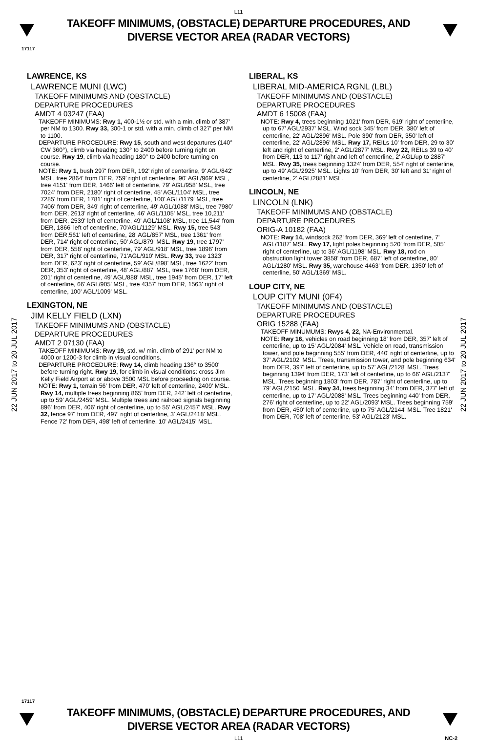L11
TAKEOFF MINIMUMS, (OBSTACLE) DEPARTURE PROCEDURES, AND
DIVERSE VECTOR AREA (RADAR VECTORS)
17117
22 JUN 2017 to 20 JUL 2017
22 JUN 2017 to 20 JUL 2017
LAWRENCE, KS
LAWRENCE MUNI (LWC)
TAKEOFF MINIMUMS AND (OBSTACLE)
DEPARTURE PROCEDURES
AMDT 4 03247 (FAA)
TAKEOFF MINIMUMS: Rwy 1, 400-1½ or std. with a min. climb of 387' per NM to 1300. Rwy 33, 300-1 or std. with a min. climb of 327' per NM to 1100.
DEPARTURE PROCEDURE: Rwy 15, south and west departures (140° CW 360°), climb via heading 130° to 2400 before turning right on course. Rwy 19, climb via heading 180° to 2400 before turning on course.
NOTE: Rwy 1, bush 297' from DER, 192' right of centerline, 9' AGL/842' MSL, tree 2864' from DER, 759' right of centerline, 90' AGL/969' MSL, tree 4151' from DER, 1466' left of centerline, 79' AGL/958' MSL, tree 7024' from DER, 2180' right of centerline, 45' AGL/1104' MSL, tree 7285' from DER, 1781' right of centerline, 100' AGL/1179' MSL, tree 7406' from DER, 349' right of centerline, 49' AGL/1088' MSL, tree 7980' from DER, 2613' right of centerline, 46' AGL/1105' MSL, tree 10,211' from DER, 2539' left of centerline, 49' AGL/1108' MSL, tree 11,544' from DER, 1866' left of centerline, 70'AGL/1129' MSL. Rwy 15, tree 543' from DER,561' left of centerline, 28' AGL/857' MSL, tree 1361' from DER, 714' right of centerline, 50' AGL/879' MSL. Rwy 19, tree 1797' from DER, 558' right of centerline, 79' AGL/918' MSL, tree 1896' from DER, 317' right of centerline, 71'AGL/910' MSL. Rwy 33, tree 1323' from DER, 623' right of centerline, 59' AGL/898' MSL, tree 1622' from DER, 353' right of centerline, 48' AGL/887' MSL, tree 1768' from DER, 201' right of centerline, 49' AGL/888' MSL, tree 1945' from DER, 17' left of centerline, 66' AGL/905' MSL, tree 4357' from DER, 1563' right of centerline, 100' AGL/1009' MSL.
LEXINGTON, NE
JIM KELLY FIELD (LXN)
TAKEOFF MINIMUMS AND (OBSTACLE)
DEPARTURE PROCEDURES
AMDT 2 07130 (FAA)
TAKEOFF MINIMUMS: Rwy 19, std. w/ min. climb of 291' per NM to 4000 or 1200-3 for climb in visual conditions.
DEPARTURE PROCEDURE: Rwy 14, climb heading 136° to 3500' before turning right. Rwy 19, for climb in visual conditions: cross Jim Kelly Field Airport at or above 3500 MSL before proceeding on course.
NOTE: Rwy 1, terrain 56' from DER, 470' left of centerline, 2409' MSL. Rwy 14, multiple trees beginning 865' from DER, 242' left of centerline, up to 59' AGL/2459' MSL. Multiple trees and railroad signals beginning 896' from DER, 406' right of centerline, up to 55' AGL/2457' MSL. Rwy 32, fence 97' from DER, 497' right of centerline, 3' AGL/2418' MSL. Fence 72' from DER, 498' left of centerline, 10' AGL/2415' MSL.
LIBERAL, KS
LIBERAL MID-AMERICA RGNL (LBL)
TAKEOFF MINIMUMS AND (OBSTACLE)
DEPARTURE PROCEDURES
AMDT 6 15008 (FAA)
NOTE: Rwy 4, trees beginning 1021' from DER, 619' right of centerline, up to 67' AGL/2937' MSL. Wind sock 345' from DER, 380' left of centerline, 22' AGL/2896' MSL. Pole 390' from DER, 350' left of centerline, 22' AGL/2896' MSL. Rwy 17, REILs 10' from DER, 29 to 30' left and right of centerline, 2' AGL/2877' MSL. Rwy 22, REILs 39 to 40' from DER, 113 to 117' right and left of centerline, 2' AGL/up to 2887' MSL. Rwy 35, trees beginning 1324' from DER, 554' right of centerline, up to 49' AGL/2925' MSL. Lights 10' from DER, 30' left and 31' right of centerline, 2' AGL/2881' MSL.
LINCOLN, NE
LINCOLN (LNK)
TAKEOFF MINIMUMS AND (OBSTACLE)
DEPARTURE PROCEDURES
ORIG-A 10182 (FAA)
NOTE: Rwy 14, windsock 262' from DER, 369' left of centerline, 7' AGL/1187' MSL. Rwy 17, light poles beginning 520' from DER, 505' right of centerline, up to 36' AGL/1198' MSL. Rwy 18, rod on obstruction light tower 3858' from DER, 687' left of centerline, 80' AGL/1280' MSL. Rwy 35, warehouse 4463' from DER, 1350' left of centerline, 50' AGL/1369' MSL.
LOUP CITY, NE
LOUP CITY MUNI (0F4)
TAKEOFF MINIMUMS AND (OBSTACLE)
DEPARTURE PROCEDURES
ORIG 15288 (FAA)
TAKEOFF MINUMUMS: Rwys 4, 22, NA-Environmental.
NOTE: Rwy 16, vehicles on road beginning 18' from DER, 357' left of centerline, up to 15' AGL/2084' MSL. Vehicle on road, transmission tower, and pole beginning 555' from DER, 440' right of centerline, up to 37' AGL/2102' MSL. Trees, transmission tower, and pole beginning 634' from DER, 397' left of centerline, up to 57' AGL/2128' MSL. Trees beginning 1394' from DER, 173' left of centerline, up to 66' AGL/2137' MSL. Trees beginning 1803' from DER, 787' right of centerline, up to 79' AGL/2150' MSL. Rwy 34, trees beginning 34' from DER, 377' left of centerline, up to 17' AGL/2088' MSL. Trees beginning 440' from DER, 276' right of centerline, up to 22' AGL/2093' MSL. Trees beginning 759' from DER, 450' left of centerline, up to 75' AGL/2144' MSL. Tree 1821' from DER, 708' left of centerline, 53' AGL/2123' MSL.
17117
TAKEOFF MINIMUMS, (OBSTACLE) DEPARTURE PROCEDURES, AND
DIVERSE VECTOR AREA (RADAR VECTORS)
L11 NC-2